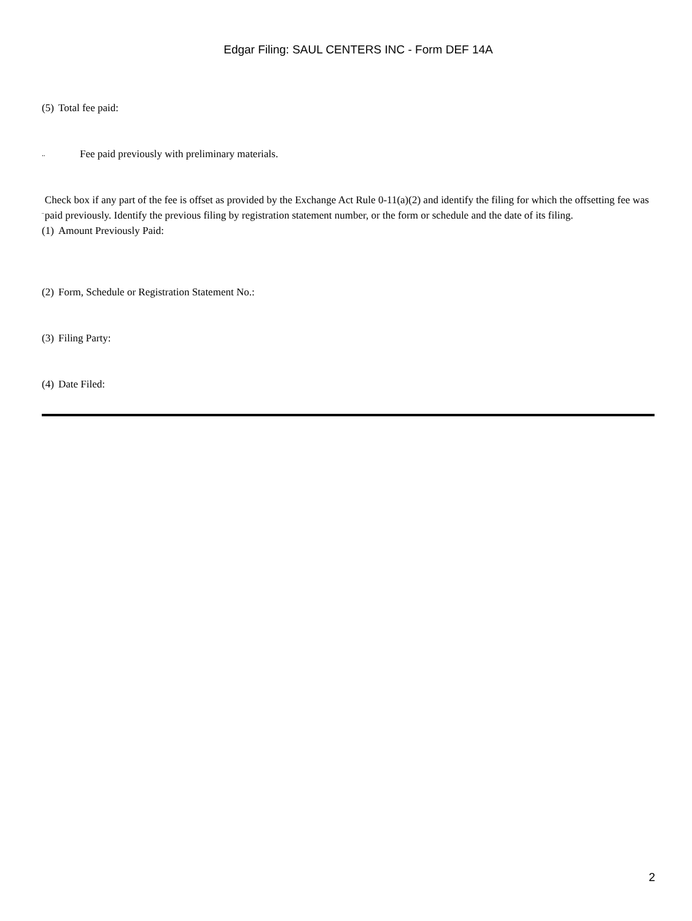Edgar Filing: SAUL CENTERS INC - Form DEF 14A
(5) Total fee paid:
.. Fee paid previously with preliminary materials.
¨ Check box if any part of the fee is offset as provided by the Exchange Act Rule 0-11(a)(2) and identify the filing for which the offsetting fee was paid previously. Identify the previous filing by registration statement number, or the form or schedule and the date of its filing.
(1) Amount Previously Paid:
(2) Form, Schedule or Registration Statement No.:
(3) Filing Party:
(4) Date Filed:
2